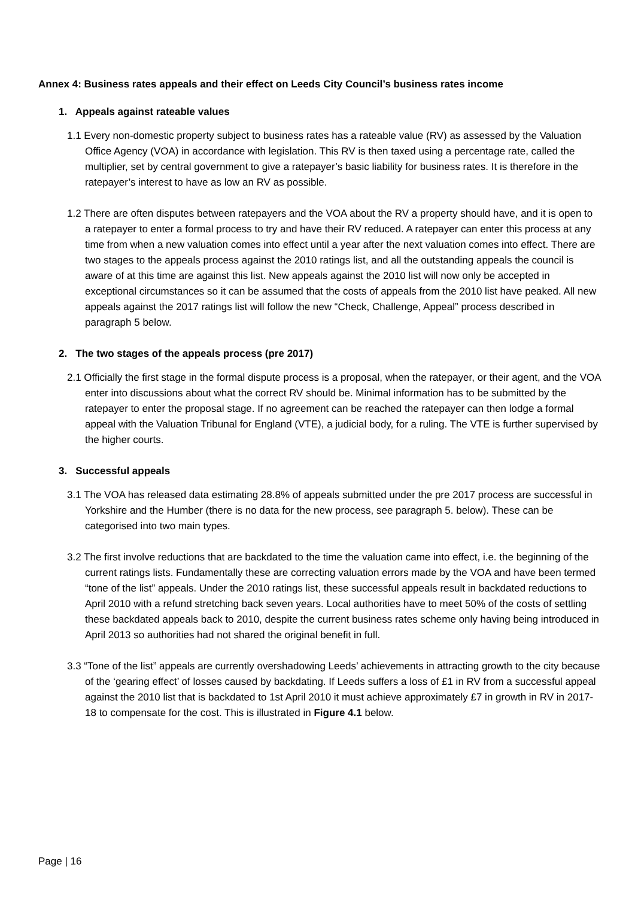Annex 4: Business rates appeals and their effect on Leeds City Council’s business rates income
1. Appeals against rateable values
1.1 Every non-domestic property subject to business rates has a rateable value (RV) as assessed by the Valuation Office Agency (VOA) in accordance with legislation. This RV is then taxed using a percentage rate, called the multiplier, set by central government to give a ratepayer’s basic liability for business rates. It is therefore in the ratepayer’s interest to have as low an RV as possible.
1.2 There are often disputes between ratepayers and the VOA about the RV a property should have, and it is open to a ratepayer to enter a formal process to try and have their RV reduced. A ratepayer can enter this process at any time from when a new valuation comes into effect until a year after the next valuation comes into effect. There are two stages to the appeals process against the 2010 ratings list, and all the outstanding appeals the council is aware of at this time are against this list. New appeals against the 2010 list will now only be accepted in exceptional circumstances so it can be assumed that the costs of appeals from the 2010 list have peaked. All new appeals against the 2017 ratings list will follow the new “Check, Challenge, Appeal” process described in paragraph 5 below.
2. The two stages of the appeals process (pre 2017)
2.1 Officially the first stage in the formal dispute process is a proposal, when the ratepayer, or their agent, and the VOA enter into discussions about what the correct RV should be. Minimal information has to be submitted by the ratepayer to enter the proposal stage. If no agreement can be reached the ratepayer can then lodge a formal appeal with the Valuation Tribunal for England (VTE), a judicial body, for a ruling. The VTE is further supervised by the higher courts.
3. Successful appeals
3.1 The VOA has released data estimating 28.8% of appeals submitted under the pre 2017 process are successful in Yorkshire and the Humber (there is no data for the new process, see paragraph 5. below). These can be categorised into two main types.
3.2 The first involve reductions that are backdated to the time the valuation came into effect, i.e. the beginning of the current ratings lists. Fundamentally these are correcting valuation errors made by the VOA and have been termed “tone of the list” appeals. Under the 2010 ratings list, these successful appeals result in backdated reductions to April 2010 with a refund stretching back seven years. Local authorities have to meet 50% of the costs of settling these backdated appeals back to 2010, despite the current business rates scheme only having being introduced in April 2013 so authorities had not shared the original benefit in full.
3.3 “Tone of the list” appeals are currently overshadowing Leeds’ achievements in attracting growth to the city because of the ‘gearing effect’ of losses caused by backdating. If Leeds suffers a loss of £1 in RV from a successful appeal against the 2010 list that is backdated to 1st April 2010 it must achieve approximately £7 in growth in RV in 2017-18 to compensate for the cost. This is illustrated in Figure 4.1 below.
Page | 16